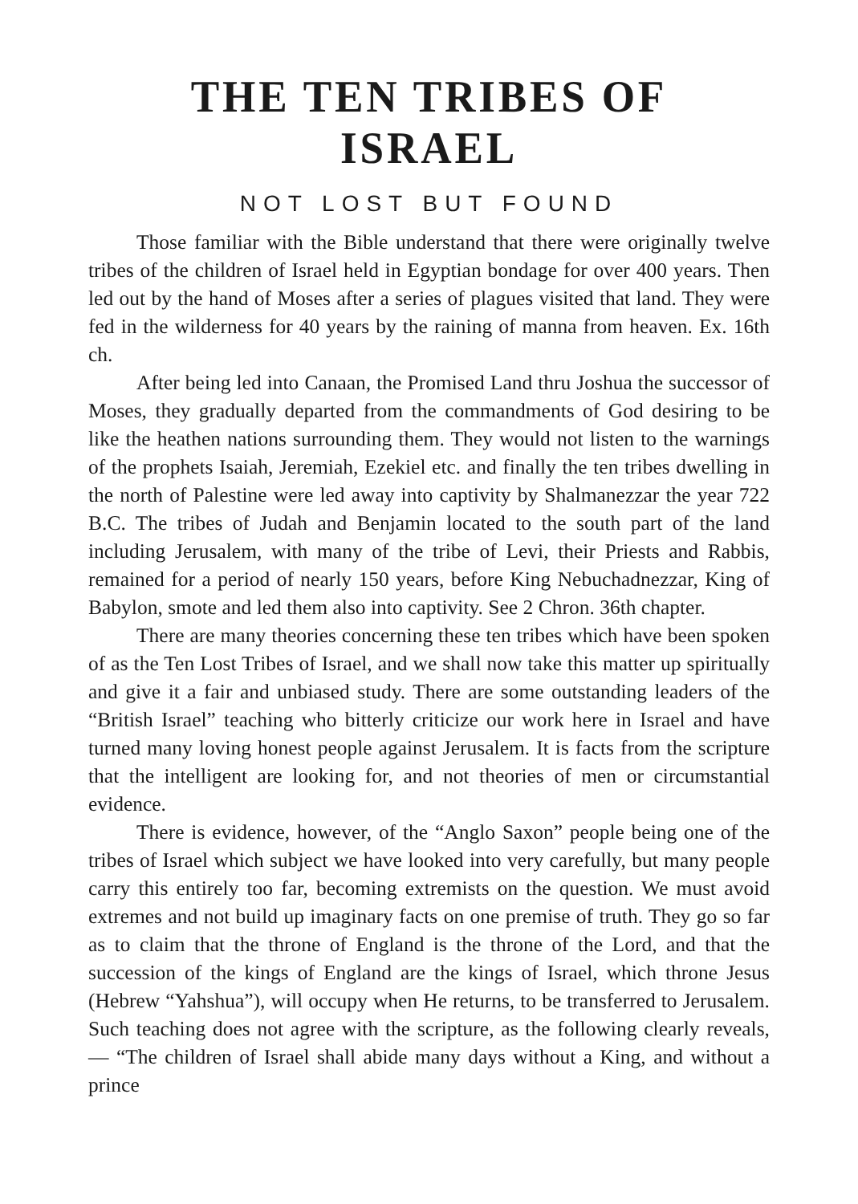THE TEN TRIBES OF ISRAEL
NOT LOST BUT FOUND
Those familiar with the Bible understand that there were originally twelve tribes of the children of Israel held in Egyptian bondage for over 400 years. Then led out by the hand of Moses after a series of plagues visited that land. They were fed in the wilderness for 40 years by the raining of manna from heaven. Ex. 16th ch.
After being led into Canaan, the Promised Land thru Joshua the successor of Moses, they gradually departed from the commandments of God desiring to be like the heathen nations surrounding them. They would not listen to the warnings of the prophets Isaiah, Jeremiah, Ezekiel etc. and finally the ten tribes dwelling in the north of Palestine were led away into captivity by Shalmanezzar the year 722 B.C. The tribes of Judah and Benjamin located to the south part of the land including Jerusalem, with many of the tribe of Levi, their Priests and Rabbis, remained for a period of nearly 150 years, before King Nebuchadnezzar, King of Babylon, smote and led them also into captivity. See 2 Chron. 36th chapter.
There are many theories concerning these ten tribes which have been spoken of as the Ten Lost Tribes of Israel, and we shall now take this matter up spiritually and give it a fair and unbiased study. There are some outstanding leaders of the “British Israel” teaching who bitterly criticize our work here in Israel and have turned many loving honest people against Jerusalem. It is facts from the scripture that the intelligent are looking for, and not theories of men or circumstantial evidence.
There is evidence, however, of the “Anglo Saxon” people being one of the tribes of Israel which subject we have looked into very carefully, but many people carry this entirely too far, becoming extremists on the question. We must avoid extremes and not build up imaginary facts on one premise of truth. They go so far as to claim that the throne of England is the throne of the Lord, and that the succession of the kings of England are the kings of Israel, which throne Jesus (Hebrew “Yahshua”), will occupy when He returns, to be transferred to Jerusalem. Such teaching does not agree with the scripture, as the following clearly reveals, — “The children of Israel shall abide many days without a King, and without a prince